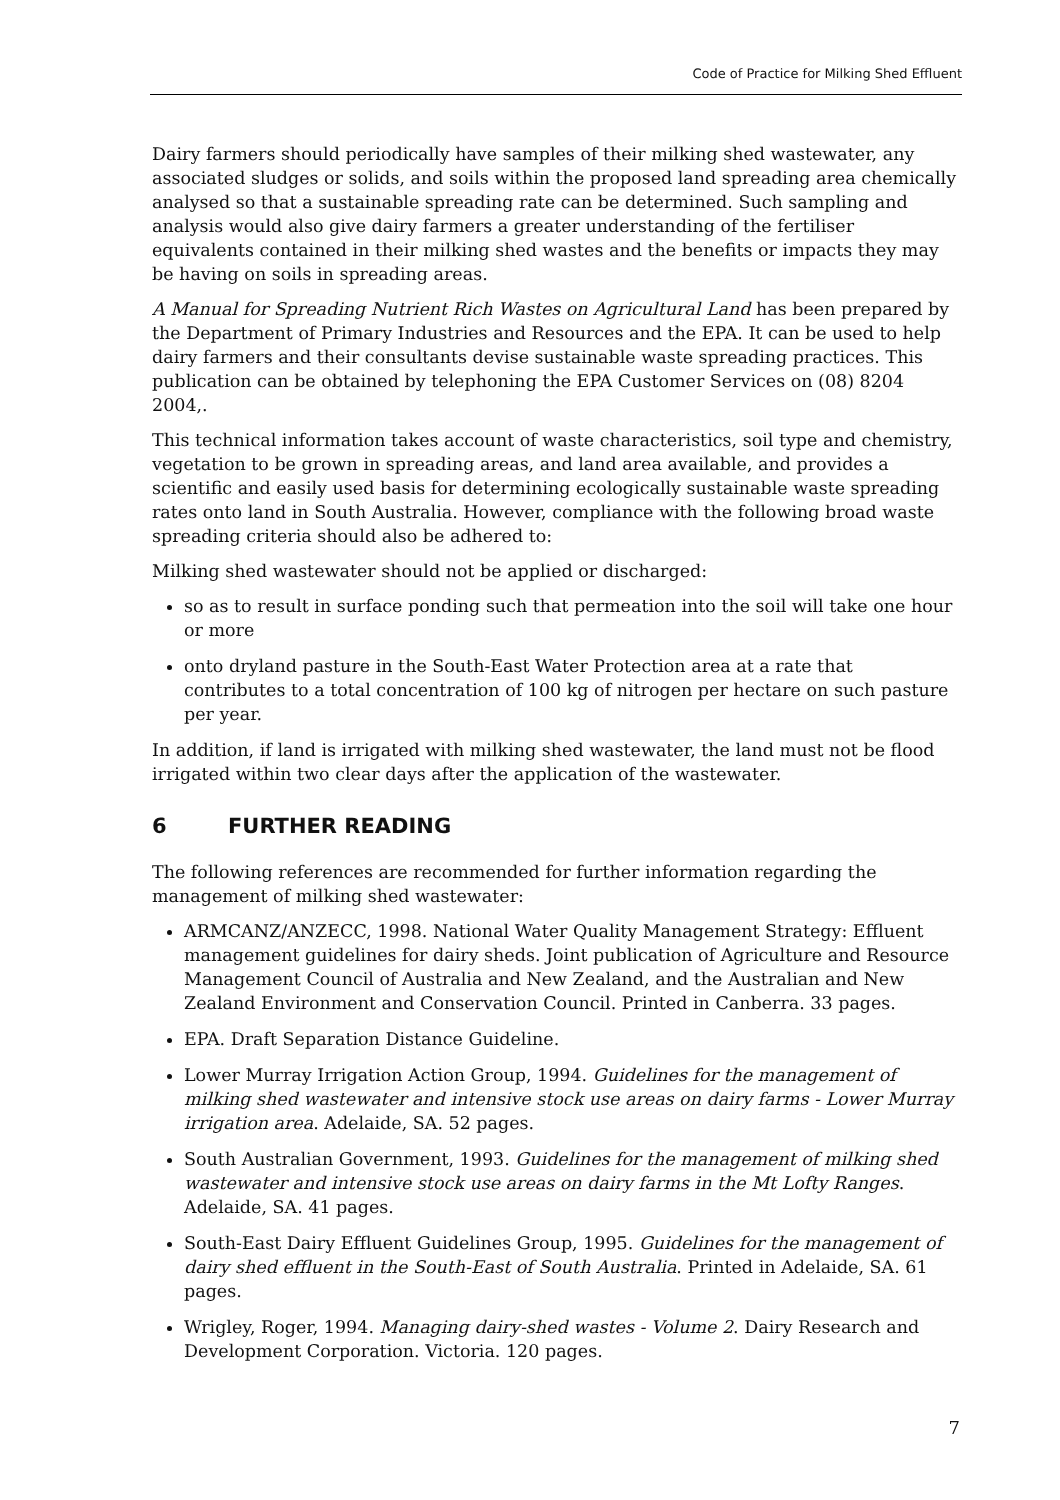Code of Practice for Milking Shed Effluent
Dairy farmers should periodically have samples of their milking shed wastewater, any associated sludges or solids, and soils within the proposed land spreading area chemically analysed so that a sustainable spreading rate can be determined. Such sampling and analysis would also give dairy farmers a greater understanding of the fertiliser equivalents contained in their milking shed wastes and the benefits or impacts they may be having on soils in spreading areas.
A Manual for Spreading Nutrient Rich Wastes on Agricultural Land has been prepared by the Department of Primary Industries and Resources and the EPA. It can be used to help dairy farmers and their consultants devise sustainable waste spreading practices. This publication can be obtained by telephoning the EPA Customer Services on (08) 8204 2004,.
This technical information takes account of waste characteristics, soil type and chemistry, vegetation to be grown in spreading areas, and land area available, and provides a scientific and easily used basis for determining ecologically sustainable waste spreading rates onto land in South Australia. However, compliance with the following broad waste spreading criteria should also be adhered to:
Milking shed wastewater should not be applied or discharged:
so as to result in surface ponding such that permeation into the soil will take one hour or more
onto dryland pasture in the South-East Water Protection area at a rate that contributes to a total concentration of 100 kg of nitrogen per hectare on such pasture per year.
In addition, if land is irrigated with milking shed wastewater, the land must not be flood irrigated within two clear days after the application of the wastewater.
6 FURTHER READING
The following references are recommended for further information regarding the management of milking shed wastewater:
ARMCANZ/ANZECC, 1998. National Water Quality Management Strategy: Effluent management guidelines for dairy sheds. Joint publication of Agriculture and Resource Management Council of Australia and New Zealand, and the Australian and New Zealand Environment and Conservation Council. Printed in Canberra. 33 pages.
EPA. Draft Separation Distance Guideline.
Lower Murray Irrigation Action Group, 1994. Guidelines for the management of milking shed wastewater and intensive stock use areas on dairy farms - Lower Murray irrigation area. Adelaide, SA. 52 pages.
South Australian Government, 1993. Guidelines for the management of milking shed wastewater and intensive stock use areas on dairy farms in the Mt Lofty Ranges. Adelaide, SA. 41 pages.
South-East Dairy Effluent Guidelines Group, 1995. Guidelines for the management of dairy shed effluent in the South-East of South Australia. Printed in Adelaide, SA. 61 pages.
Wrigley, Roger, 1994. Managing dairy-shed wastes - Volume 2. Dairy Research and Development Corporation. Victoria. 120 pages.
7